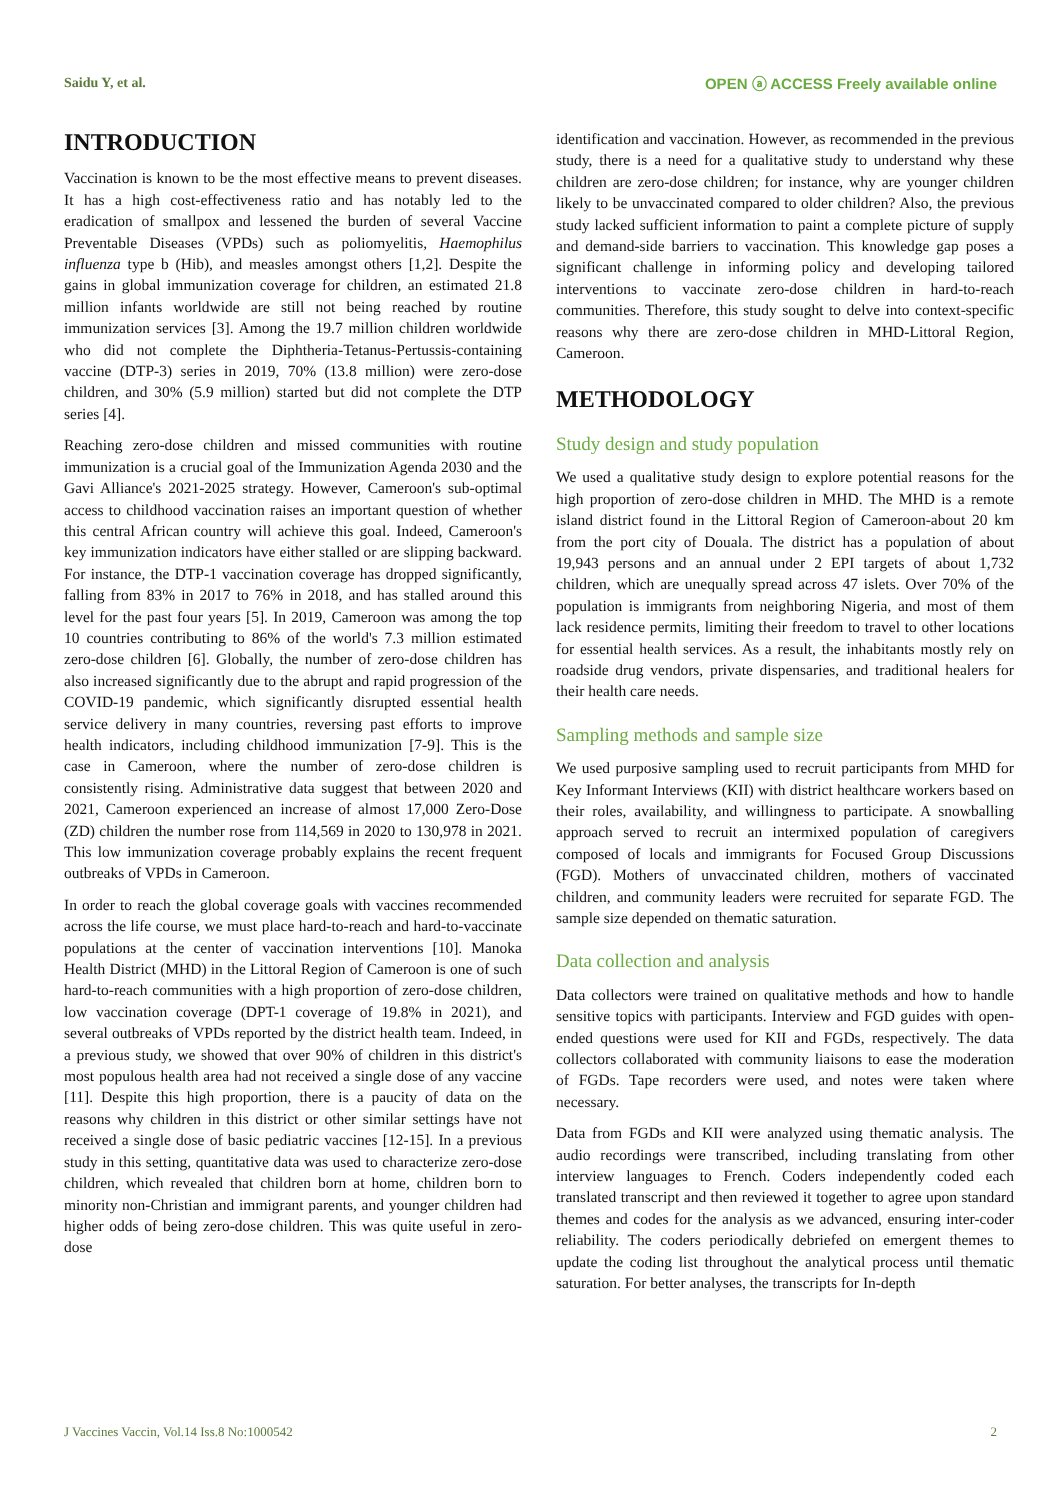Saidu Y, et al. OPEN ⓐ ACCESS Freely available online
INTRODUCTION
Vaccination is known to be the most effective means to prevent diseases. It has a high cost-effectiveness ratio and has notably led to the eradication of smallpox and lessened the burden of several Vaccine Preventable Diseases (VPDs) such as poliomyelitis, Haemophilus influenza type b (Hib), and measles amongst others [1,2]. Despite the gains in global immunization coverage for children, an estimated 21.8 million infants worldwide are still not being reached by routine immunization services [3]. Among the 19.7 million children worldwide who did not complete the Diphtheria-Tetanus-Pertussis-containing vaccine (DTP-3) series in 2019, 70% (13.8 million) were zero-dose children, and 30% (5.9 million) started but did not complete the DTP series [4].
Reaching zero-dose children and missed communities with routine immunization is a crucial goal of the Immunization Agenda 2030 and the Gavi Alliance's 2021-2025 strategy. However, Cameroon's sub-optimal access to childhood vaccination raises an important question of whether this central African country will achieve this goal. Indeed, Cameroon's key immunization indicators have either stalled or are slipping backward. For instance, the DTP-1 vaccination coverage has dropped significantly, falling from 83% in 2017 to 76% in 2018, and has stalled around this level for the past four years [5]. In 2019, Cameroon was among the top 10 countries contributing to 86% of the world's 7.3 million estimated zero-dose children [6]. Globally, the number of zero-dose children has also increased significantly due to the abrupt and rapid progression of the COVID-19 pandemic, which significantly disrupted essential health service delivery in many countries, reversing past efforts to improve health indicators, including childhood immunization [7-9]. This is the case in Cameroon, where the number of zero-dose children is consistently rising. Administrative data suggest that between 2020 and 2021, Cameroon experienced an increase of almost 17,000 Zero-Dose (ZD) children the number rose from 114,569 in 2020 to 130,978 in 2021. This low immunization coverage probably explains the recent frequent outbreaks of VPDs in Cameroon.
In order to reach the global coverage goals with vaccines recommended across the life course, we must place hard-to-reach and hard-to-vaccinate populations at the center of vaccination interventions [10]. Manoka Health District (MHD) in the Littoral Region of Cameroon is one of such hard-to-reach communities with a high proportion of zero-dose children, low vaccination coverage (DPT-1 coverage of 19.8% in 2021), and several outbreaks of VPDs reported by the district health team. Indeed, in a previous study, we showed that over 90% of children in this district's most populous health area had not received a single dose of any vaccine [11]. Despite this high proportion, there is a paucity of data on the reasons why children in this district or other similar settings have not received a single dose of basic pediatric vaccines [12-15]. In a previous study in this setting, quantitative data was used to characterize zero-dose children, which revealed that children born at home, children born to minority non-Christian and immigrant parents, and younger children had higher odds of being zero-dose children. This was quite useful in zero-dose
identification and vaccination. However, as recommended in the previous study, there is a need for a qualitative study to understand why these children are zero-dose children; for instance, why are younger children likely to be unvaccinated compared to older children? Also, the previous study lacked sufficient information to paint a complete picture of supply and demand-side barriers to vaccination. This knowledge gap poses a significant challenge in informing policy and developing tailored interventions to vaccinate zero-dose children in hard-to-reach communities. Therefore, this study sought to delve into context-specific reasons why there are zero-dose children in MHD-Littoral Region, Cameroon.
METHODOLOGY
Study design and study population
We used a qualitative study design to explore potential reasons for the high proportion of zero-dose children in MHD. The MHD is a remote island district found in the Littoral Region of Cameroon-about 20 km from the port city of Douala. The district has a population of about 19,943 persons and an annual under 2 EPI targets of about 1,732 children, which are unequally spread across 47 islets. Over 70% of the population is immigrants from neighboring Nigeria, and most of them lack residence permits, limiting their freedom to travel to other locations for essential health services. As a result, the inhabitants mostly rely on roadside drug vendors, private dispensaries, and traditional healers for their health care needs.
Sampling methods and sample size
We used purposive sampling used to recruit participants from MHD for Key Informant Interviews (KII) with district healthcare workers based on their roles, availability, and willingness to participate. A snowballing approach served to recruit an intermixed population of caregivers composed of locals and immigrants for Focused Group Discussions (FGD). Mothers of unvaccinated children, mothers of vaccinated children, and community leaders were recruited for separate FGD. The sample size depended on thematic saturation.
Data collection and analysis
Data collectors were trained on qualitative methods and how to handle sensitive topics with participants. Interview and FGD guides with open-ended questions were used for KII and FGDs, respectively. The data collectors collaborated with community liaisons to ease the moderation of FGDs. Tape recorders were used, and notes were taken where necessary.
Data from FGDs and KII were analyzed using thematic analysis. The audio recordings were transcribed, including translating from other interview languages to French. Coders independently coded each translated transcript and then reviewed it together to agree upon standard themes and codes for the analysis as we advanced, ensuring inter-coder reliability. The coders periodically debriefed on emergent themes to update the coding list throughout the analytical process until thematic saturation. For better analyses, the transcripts for In-depth
J Vaccines Vaccin, Vol.14 Iss.8 No:1000542 2